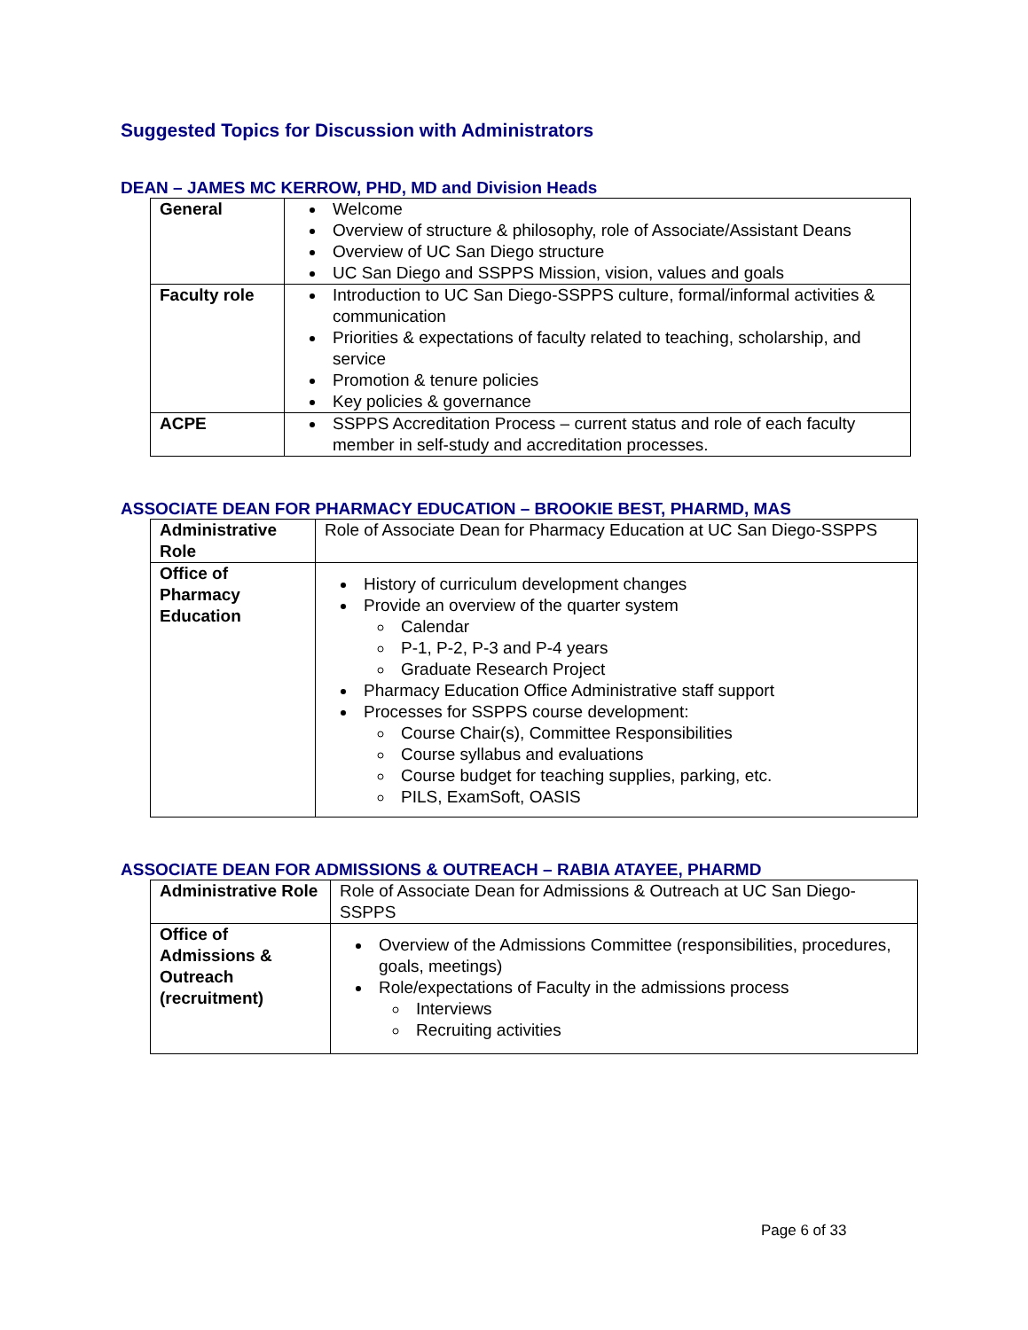Suggested Topics for Discussion with Administrators
DEAN – JAMES MC KERROW, PHD, MD and Division Heads
| General | Welcome Overview of structure & philosophy, role of Associate/Assistant Deans Overview of UC San Diego structure UC San Diego and SSPPS Mission, vision, values and goals |
| Faculty role | Introduction to UC San Diego-SSPPS culture, formal/informal activities & communication Priorities & expectations of faculty related to teaching, scholarship, and service Promotion & tenure policies Key policies & governance |
| ACPE | SSPPS Accreditation Process – current status and role of each faculty member in self-study and accreditation processes. |
ASSOCIATE DEAN FOR PHARMACY EDUCATION – BROOKIE BEST, PHARMD, MAS
| Administrative Role | Role of Associate Dean for Pharmacy Education at UC San Diego-SSPPS |
| Office of Pharmacy Education | History of curriculum development changes Provide an overview of the quarter system Calendar P-1, P-2, P-3 and P-4 years Graduate Research Project Pharmacy Education Office Administrative staff support Processes for SSPPS course development: Course Chair(s), Committee Responsibilities Course syllabus and evaluations Course budget for teaching supplies, parking, etc. PILS, ExamSoft, OASIS |
ASSOCIATE DEAN FOR ADMISSIONS & OUTREACH – RABIA ATAYEE, PHARMD
| Administrative Role | Role of Associate Dean for Admissions & Outreach at UC San Diego-SSPPS |
| Office of Admissions & Outreach (recruitment) | Overview of the Admissions Committee (responsibilities, procedures, goals, meetings) Role/expectations of Faculty in the admissions process Interviews Recruiting activities |
Page 6 of 33